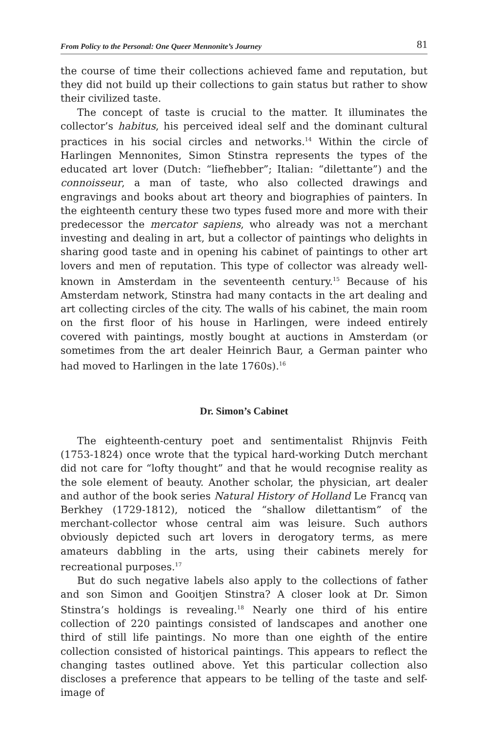From Policy to the Personal: One Queer Mennonite’s Journey 81
the course of time their collections achieved fame and reputation, but they did not build up their collections to gain status but rather to show their civilized taste.
The concept of taste is crucial to the matter. It illuminates the collector’s habitus, his perceived ideal self and the dominant cultural practices in his social circles and networks.<sup>14</sup> Within the circle of Harlingen Mennonites, Simon Stinstra represents the types of the educated art lover (Dutch: “liefhebber”; Italian: “dilettante”) and the connoisseur, a man of taste, who also collected drawings and engravings and books about art theory and biographies of painters. In the eighteenth century these two types fused more and more with their predecessor the mercator sapiens, who already was not a merchant investing and dealing in art, but a collector of paintings who delights in sharing good taste and in opening his cabinet of paintings to other art lovers and men of reputation. This type of collector was already well-known in Amsterdam in the seventeenth century.<sup>15</sup> Because of his Amsterdam network, Stinstra had many contacts in the art dealing and art collecting circles of the city. The walls of his cabinet, the main room on the first floor of his house in Harlingen, were indeed entirely covered with paintings, mostly bought at auctions in Amsterdam (or sometimes from the art dealer Heinrich Baur, a German painter who had moved to Harlingen in the late 1760s).<sup>16</sup>
Dr. Simon’s Cabinet
The eighteenth-century poet and sentimentalist Rhijnvis Feith (1753-1824) once wrote that the typical hard-working Dutch merchant did not care for “lofty thought” and that he would recognise reality as the sole element of beauty. Another scholar, the physician, art dealer and author of the book series Natural History of Holland Le Francq van Berkhey (1729-1812), noticed the “shallow dilettantism” of the merchant-collector whose central aim was leisure. Such authors obviously depicted such art lovers in derogatory terms, as mere amateurs dabbling in the arts, using their cabinets merely for recreational purposes.<sup>17</sup>
But do such negative labels also apply to the collections of father and son Simon and Gooitjen Stinstra? A closer look at Dr. Simon Stinstra’s holdings is revealing.<sup>18</sup> Nearly one third of his entire collection of 220 paintings consisted of landscapes and another one third of still life paintings. No more than one eighth of the entire collection consisted of historical paintings. This appears to reflect the changing tastes outlined above. Yet this particular collection also discloses a preference that appears to be telling of the taste and self-image of